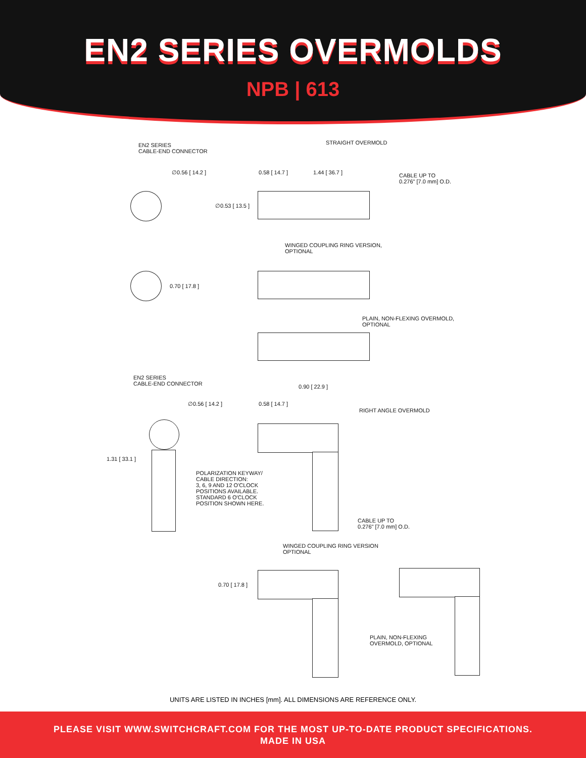EN2 SERIES OVERMOLDS
NPB | 613
EN2 SERIES
CABLE-END CONNECTOR
STRAIGHT OVERMOLD
∅0.56 [ 14.2 ] 0.58 [ 14.7 ] 1.44 [ 36.7 ]
CABLE UP TO
0.276" [7.0 mm] O.D.
∅0.53 [ 13.5 ]
WINGED COUPLING RING VERSION,
OPTIONAL
0.70 [ 17.8 ]
PLAIN, NON-FLEXING OVERMOLD,
OPTIONAL
EN2 SERIES
CABLE-END CONNECTOR
0.90 [ 22.9 ]
∅0.56 [ 14.2 ] 0.58 [ 14.7 ]
RIGHT ANGLE OVERMOLD
1.31 [ 33.1 ]
POLARIZATION KEYWAY/
CABLE DIRECTION:
3, 6, 9 AND 12 O'CLOCK
POSITIONS AVAILABLE.
STANDARD 6 O'CLOCK
POSITION SHOWN HERE.
CABLE UP TO
0.276" [7.0 mm] O.D.
WINGED COUPLING RING VERSION
OPTIONAL
0.70 [ 17.8 ]
PLAIN, NON-FLEXING
OVERMOLD, OPTIONAL
UNITS ARE LISTED IN INCHES [mm]. ALL DIMENSIONS ARE REFERENCE ONLY.
PLEASE VISIT WWW.SWITCHCRAFT.COM FOR THE MOST UP-TO-DATE PRODUCT SPECIFICATIONS.
MADE IN USA